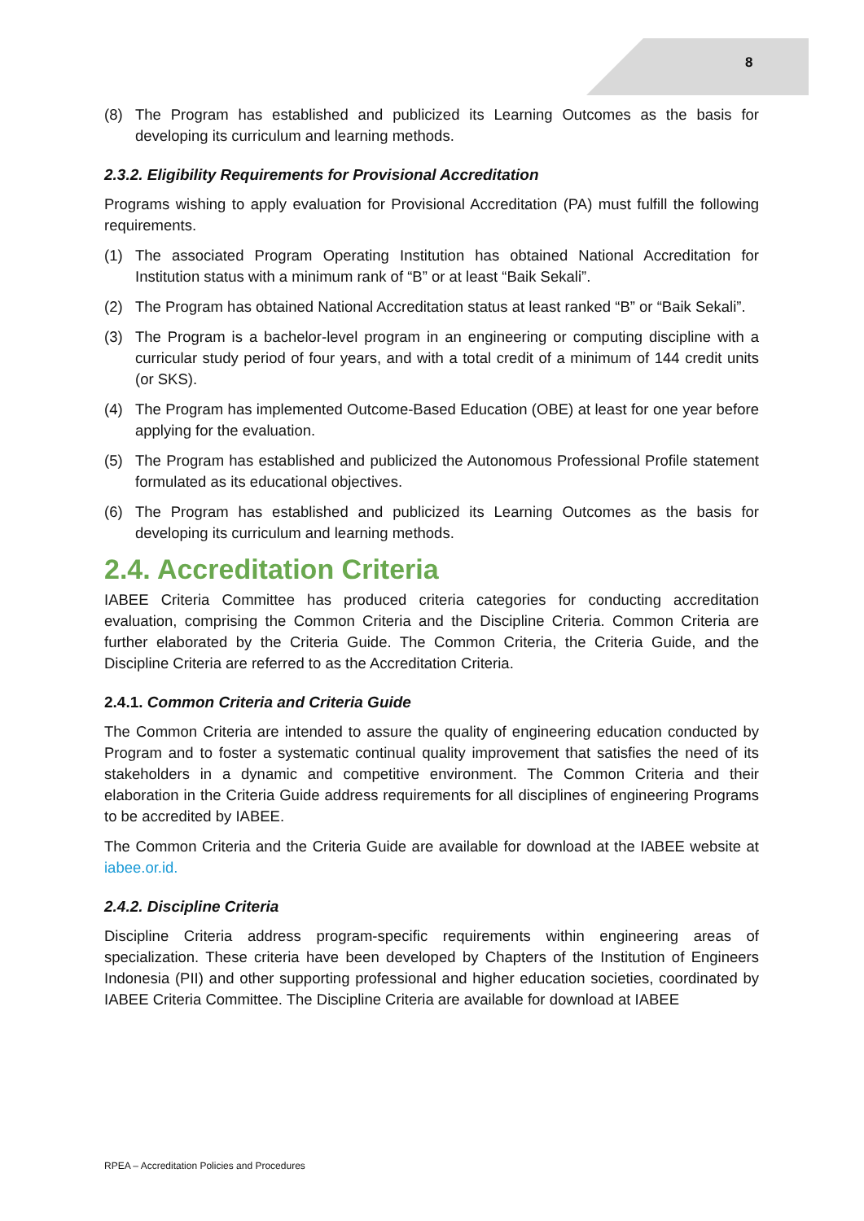8
(8) The Program has established and publicized its Learning Outcomes as the basis for developing its curriculum and learning methods.
2.3.2. Eligibility Requirements for Provisional Accreditation
Programs wishing to apply evaluation for Provisional Accreditation (PA) must fulfill the following requirements.
(1) The associated Program Operating Institution has obtained National Accreditation for Institution status with a minimum rank of “B” or at least “Baik Sekali”.
(2) The Program has obtained National Accreditation status at least ranked “B” or “Baik Sekali”.
(3) The Program is a bachelor-level program in an engineering or computing discipline with a curricular study period of four years, and with a total credit of a minimum of 144 credit units (or SKS).
(4) The Program has implemented Outcome-Based Education (OBE) at least for one year before applying for the evaluation.
(5) The Program has established and publicized the Autonomous Professional Profile statement formulated as its educational objectives.
(6) The Program has established and publicized its Learning Outcomes as the basis for developing its curriculum and learning methods.
2.4. Accreditation Criteria
IABEE Criteria Committee has produced criteria categories for conducting accreditation evaluation, comprising the Common Criteria and the Discipline Criteria. Common Criteria are further elaborated by the Criteria Guide. The Common Criteria, the Criteria Guide, and the Discipline Criteria are referred to as the Accreditation Criteria.
2.4.1. Common Criteria and Criteria Guide
The Common Criteria are intended to assure the quality of engineering education conducted by Program and to foster a systematic continual quality improvement that satisfies the need of its stakeholders in a dynamic and competitive environment. The Common Criteria and their elaboration in the Criteria Guide address requirements for all disciplines of engineering Programs to be accredited by IABEE.
The Common Criteria and the Criteria Guide are available for download at the IABEE website at iabee.or.id.
2.4.2. Discipline Criteria
Discipline Criteria address program-specific requirements within engineering areas of specialization. These criteria have been developed by Chapters of the Institution of Engineers Indonesia (PII) and other supporting professional and higher education societies, coordinated by IABEE Criteria Committee. The Discipline Criteria are available for download at IABEE
RPEA – Accreditation Policies and Procedures